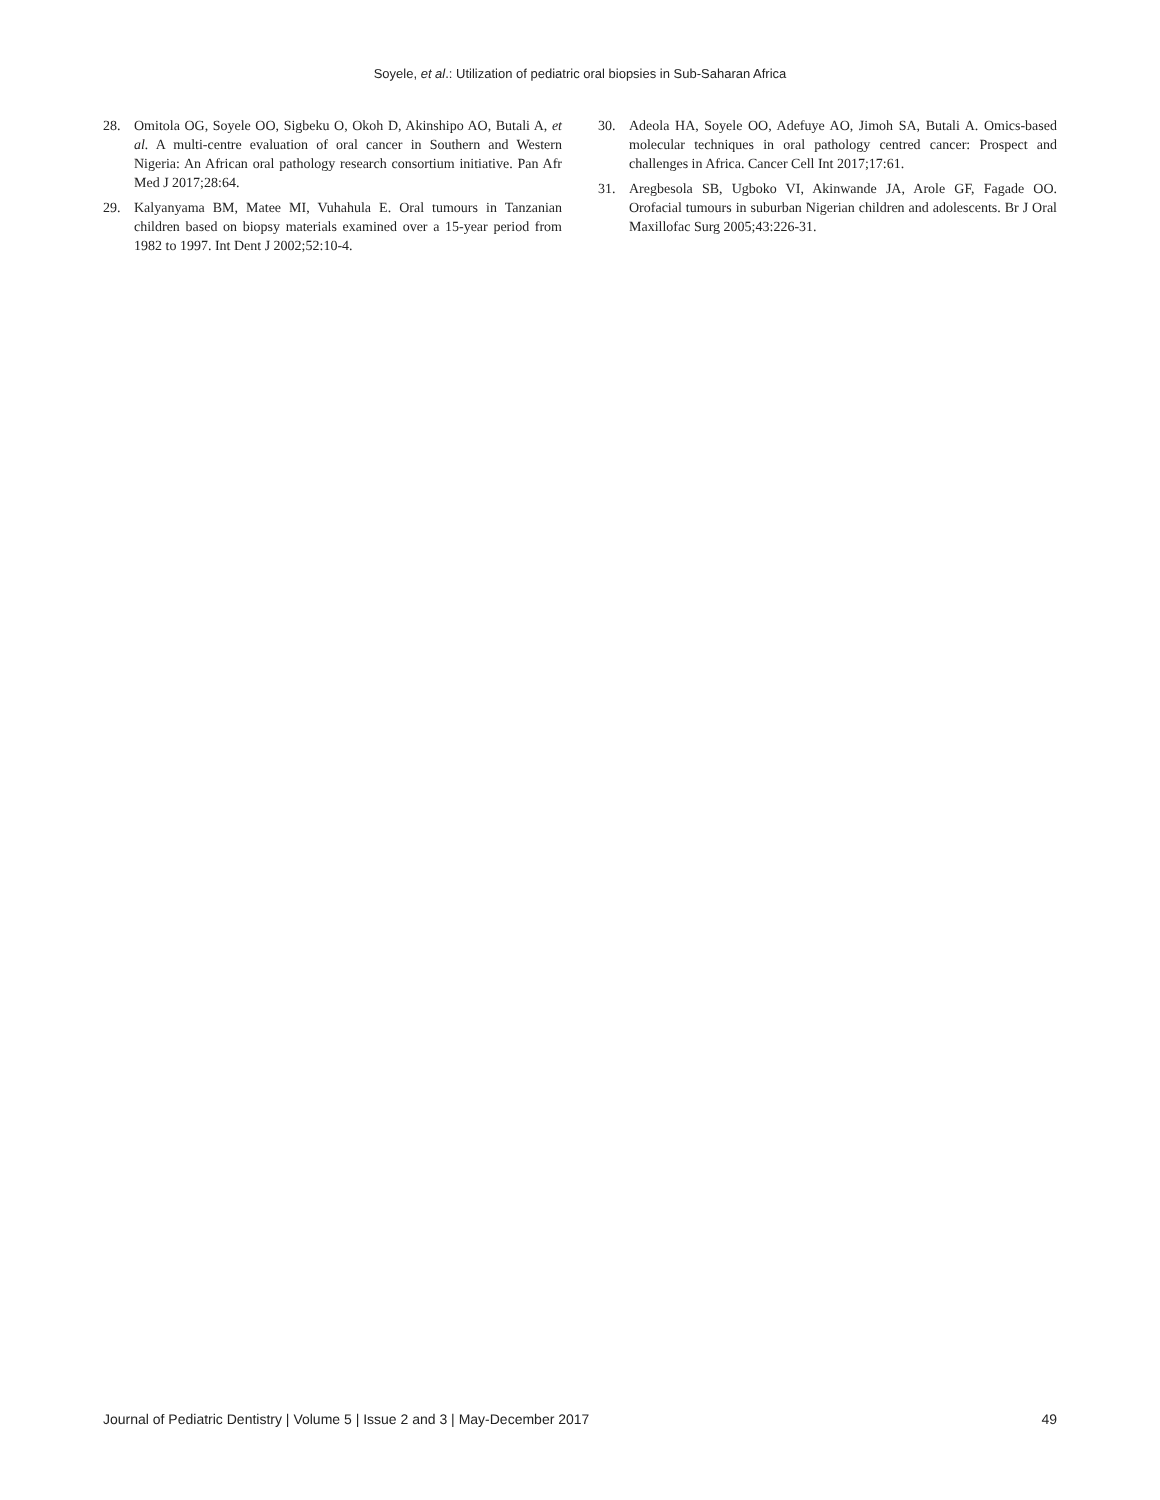Soyele, et al.: Utilization of pediatric oral biopsies in Sub-Saharan Africa
28. Omitola OG, Soyele OO, Sigbeku O, Okoh D, Akinshipo AO, Butali A, et al. A multi-centre evaluation of oral cancer in Southern and Western Nigeria: An African oral pathology research consortium initiative. Pan Afr Med J 2017;28:64.
29. Kalyanyama BM, Matee MI, Vuhahula E. Oral tumours in Tanzanian children based on biopsy materials examined over a 15-year period from 1982 to 1997. Int Dent J 2002;52:10-4.
30. Adeola HA, Soyele OO, Adefuye AO, Jimoh SA, Butali A. Omics-based molecular techniques in oral pathology centred cancer: Prospect and challenges in Africa. Cancer Cell Int 2017;17:61.
31. Aregbesola SB, Ugboko VI, Akinwande JA, Arole GF, Fagade OO. Orofacial tumours in suburban Nigerian children and adolescents. Br J Oral Maxillofac Surg 2005;43:226-31.
Journal of Pediatric Dentistry | Volume 5 | Issue 2 and 3 | May-December 2017 49